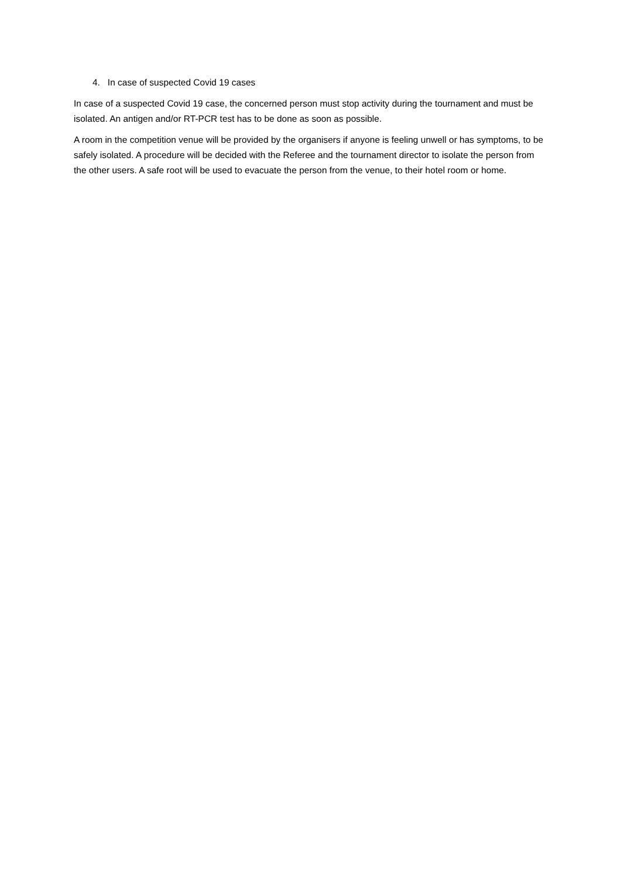4. In case of suspected Covid 19 cases
In case of a suspected Covid 19 case, the concerned person must stop activity during the tournament and must be isolated. An antigen and/or RT-PCR test has to be done as soon as possible.
A room in the competition venue will be provided by the organisers if anyone is feeling unwell or has symptoms, to be safely isolated. A procedure will be decided with the Referee and the tournament director to isolate the person from the other users. A safe root will be used to evacuate the person from the venue, to their hotel room or home.